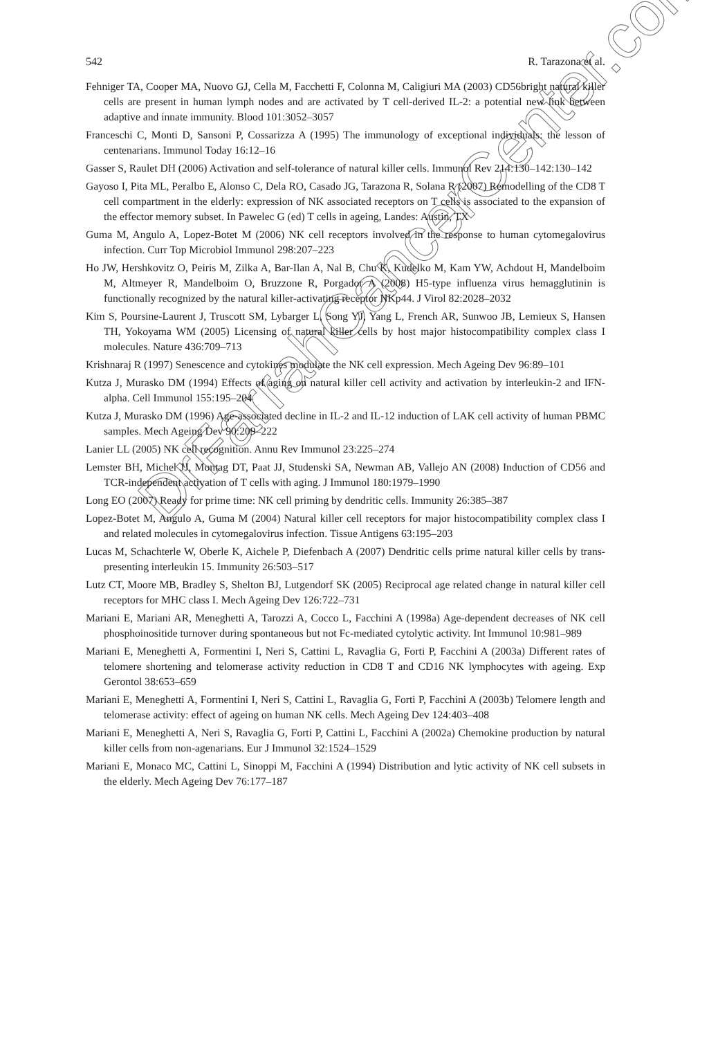542 R. Tarazona et al.
Fehniger TA, Cooper MA, Nuovo GJ, Cella M, Facchetti F, Colonna M, Caligiuri MA (2003) CD56bright natural killer cells are present in human lymph nodes and are activated by T cell-derived IL-2: a potential new link between adaptive and innate immunity. Blood 101:3052–3057
Franceschi C, Monti D, Sansoni P, Cossarizza A (1995) The immunology of exceptional individuals: the lesson of centenarians. Immunol Today 16:12–16
Gasser S, Raulet DH (2006) Activation and self-tolerance of natural killer cells. Immunol Rev 214:130–142:130–142
Gayoso I, Pita ML, Peralbo E, Alonso C, Dela RO, Casado JG, Tarazona R, Solana R (2007) Remodelling of the CD8 T cell compartment in the elderly: expression of NK associated receptors on T cells is associated to the expansion of the effector memory subset. In Pawelec G (ed) T cells in ageing, Landes: Austin, TX
Guma M, Angulo A, Lopez-Botet M (2006) NK cell receptors involved in the response to human cytomegalovirus infection. Curr Top Microbiol Immunol 298:207–223
Ho JW, Hershkovitz O, Peiris M, Zilka A, Bar-Ilan A, Nal B, Chu K, Kudelko M, Kam YW, Achdout H, Mandelboim M, Altmeyer R, Mandelboim O, Bruzzone R, Porgador A (2008) H5-type influenza virus hemagglutinin is functionally recognized by the natural killer-activating receptor NKp44. J Virol 82:2028–2032
Kim S, Poursine-Laurent J, Truscott SM, Lybarger L, Song YJ, Yang L, French AR, Sunwoo JB, Lemieux S, Hansen TH, Yokoyama WM (2005) Licensing of natural killer cells by host major histocompatibility complex class I molecules. Nature 436:709–713
Krishnaraj R (1997) Senescence and cytokines modulate the NK cell expression. Mech Ageing Dev 96:89–101
Kutza J, Murasko DM (1994) Effects of aging on natural killer cell activity and activation by interleukin-2 and IFN-alpha. Cell Immunol 155:195–204
Kutza J, Murasko DM (1996) Age-associated decline in IL-2 and IL-12 induction of LAK cell activity of human PBMC samples. Mech Ageing Dev 90:209–222
Lanier LL (2005) NK cell recognition. Annu Rev Immunol 23:225–274
Lemster BH, Michel JJ, Montag DT, Paat JJ, Studenski SA, Newman AB, Vallejo AN (2008) Induction of CD56 and TCR-independent activation of T cells with aging. J Immunol 180:1979–1990
Long EO (2007) Ready for prime time: NK cell priming by dendritic cells. Immunity 26:385–387
Lopez-Botet M, Angulo A, Guma M (2004) Natural killer cell receptors for major histocompatibility complex class I and related molecules in cytomegalovirus infection. Tissue Antigens 63:195–203
Lucas M, Schachterle W, Oberle K, Aichele P, Diefenbach A (2007) Dendritic cells prime natural killer cells by trans-presenting interleukin 15. Immunity 26:503–517
Lutz CT, Moore MB, Bradley S, Shelton BJ, Lutgendorf SK (2005) Reciprocal age related change in natural killer cell receptors for MHC class I. Mech Ageing Dev 126:722–731
Mariani E, Mariani AR, Meneghetti A, Tarozzi A, Cocco L, Facchini A (1998a) Age-dependent decreases of NK cell phosphoinositide turnover during spontaneous but not Fc-mediated cytolytic activity. Int Immunol 10:981–989
Mariani E, Meneghetti A, Formentini I, Neri S, Cattini L, Ravaglia G, Forti P, Facchini A (2003a) Different rates of telomere shortening and telomerase activity reduction in CD8 T and CD16 NK lymphocytes with ageing. Exp Gerontol 38:653–659
Mariani E, Meneghetti A, Formentini I, Neri S, Cattini L, Ravaglia G, Forti P, Facchini A (2003b) Telomere length and telomerase activity: effect of ageing on human NK cells. Mech Ageing Dev 124:403–408
Mariani E, Meneghetti A, Neri S, Ravaglia G, Forti P, Cattini L, Facchini A (2002a) Chemokine production by natural killer cells from non-agenarians. Eur J Immunol 32:1524–1529
Mariani E, Monaco MC, Cattini L, Sinoppi M, Facchini A (1994) Distribution and lytic activity of NK cell subsets in the elderly. Mech Ageing Dev 76:177–187
DrFarrahCancerCenter.com